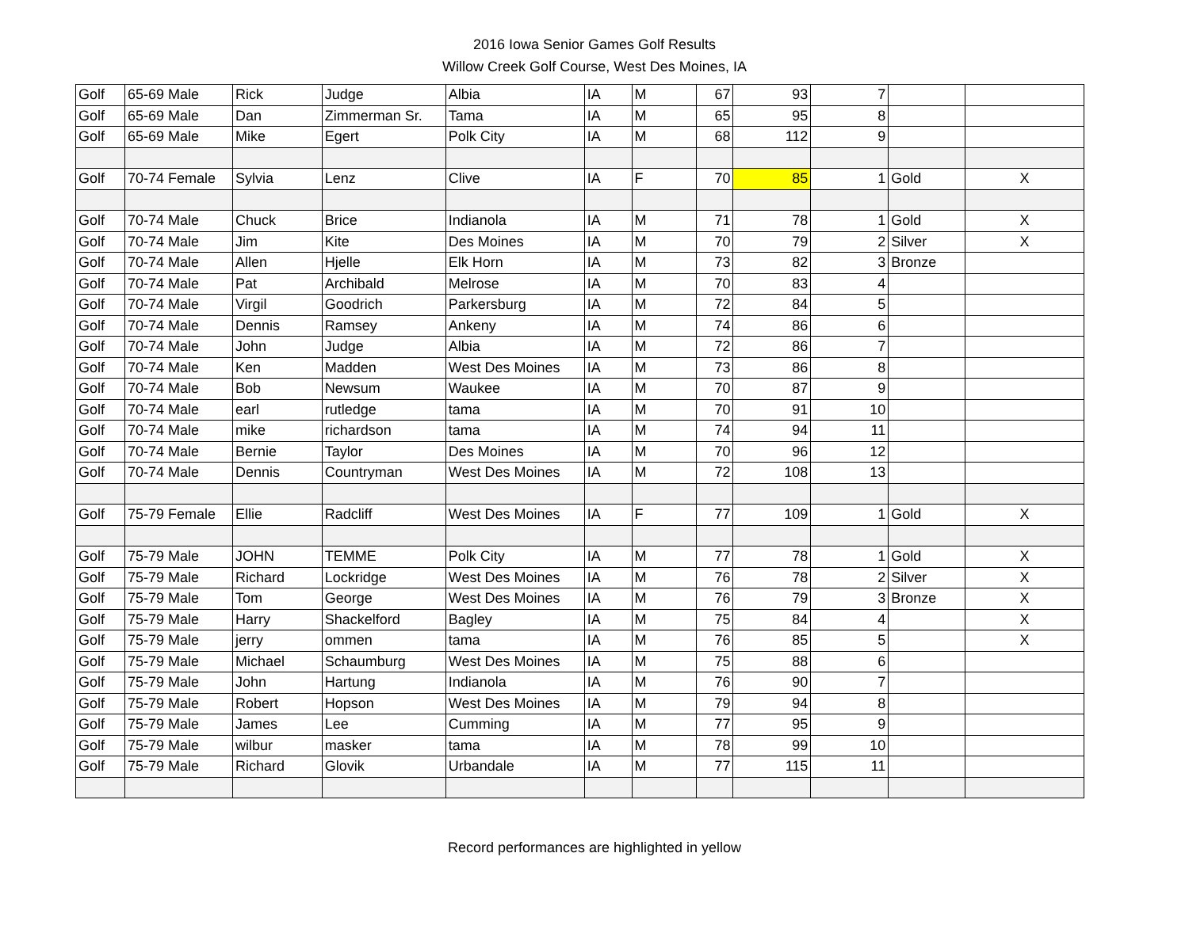2016 Iowa Senior Games Golf Results
Willow Creek Golf Course, West Des Moines, IA
| Golf | 65-69 Male | Rick | Judge | Albia | IA | M | 67 | 93 | 7 | | |
| Golf | 65-69 Male | Dan | Zimmerman Sr. | Tama | IA | M | 65 | 95 | 8 | | |
| Golf | 65-69 Male | Mike | Egert | Polk City | IA | M | 68 | 112 | 9 | | |
| Golf | 70-74 Female | Sylvia | Lenz | Clive | IA | F | 70 | 85 | 1 | Gold | X |
| Golf | 70-74 Male | Chuck | Brice | Indianola | IA | M | 71 | 78 | 1 | Gold | X |
| Golf | 70-74 Male | Jim | Kite | Des Moines | IA | M | 70 | 79 | 2 | Silver | X |
| Golf | 70-74 Male | Allen | Hjelle | Elk Horn | IA | M | 73 | 82 | 3 | Bronze | |
| Golf | 70-74 Male | Pat | Archibald | Melrose | IA | M | 70 | 83 | 4 | | |
| Golf | 70-74 Male | Virgil | Goodrich | Parkersburg | IA | M | 72 | 84 | 5 | | |
| Golf | 70-74 Male | Dennis | Ramsey | Ankeny | IA | M | 74 | 86 | 6 | | |
| Golf | 70-74 Male | John | Judge | Albia | IA | M | 72 | 86 | 7 | | |
| Golf | 70-74 Male | Ken | Madden | West Des Moines | IA | M | 73 | 86 | 8 | | |
| Golf | 70-74 Male | Bob | Newsum | Waukee | IA | M | 70 | 87 | 9 | | |
| Golf | 70-74 Male | earl | rutledge | tama | IA | M | 70 | 91 | 10 | | |
| Golf | 70-74 Male | mike | richardson | tama | IA | M | 74 | 94 | 11 | | |
| Golf | 70-74 Male | Bernie | Taylor | Des Moines | IA | M | 70 | 96 | 12 | | |
| Golf | 70-74 Male | Dennis | Countryman | West Des Moines | IA | M | 72 | 108 | 13 | | |
| Golf | 75-79 Female | Ellie | Radcliff | West Des Moines | IA | F | 77 | 109 | 1 | Gold | X |
| Golf | 75-79 Male | JOHN | TEMME | Polk City | IA | M | 77 | 78 | 1 | Gold | X |
| Golf | 75-79 Male | Richard | Lockridge | West Des Moines | IA | M | 76 | 78 | 2 | Silver | X |
| Golf | 75-79 Male | Tom | George | West Des Moines | IA | M | 76 | 79 | 3 | Bronze | X |
| Golf | 75-79 Male | Harry | Shackelford | Bagley | IA | M | 75 | 84 | 4 | | X |
| Golf | 75-79 Male | jerry | ommen | tama | IA | M | 76 | 85 | 5 | | X |
| Golf | 75-79 Male | Michael | Schaumburg | West Des Moines | IA | M | 75 | 88 | 6 | | |
| Golf | 75-79 Male | John | Hartung | Indianola | IA | M | 76 | 90 | 7 | | |
| Golf | 75-79 Male | Robert | Hopson | West Des Moines | IA | M | 79 | 94 | 8 | | |
| Golf | 75-79 Male | James | Lee | Cumming | IA | M | 77 | 95 | 9 | | |
| Golf | 75-79 Male | wilbur | masker | tama | IA | M | 78 | 99 | 10 | | |
| Golf | 75-79 Male | Richard | Glovik | Urbandale | IA | M | 77 | 115 | 11 | | |
Record performances are highlighted in yellow